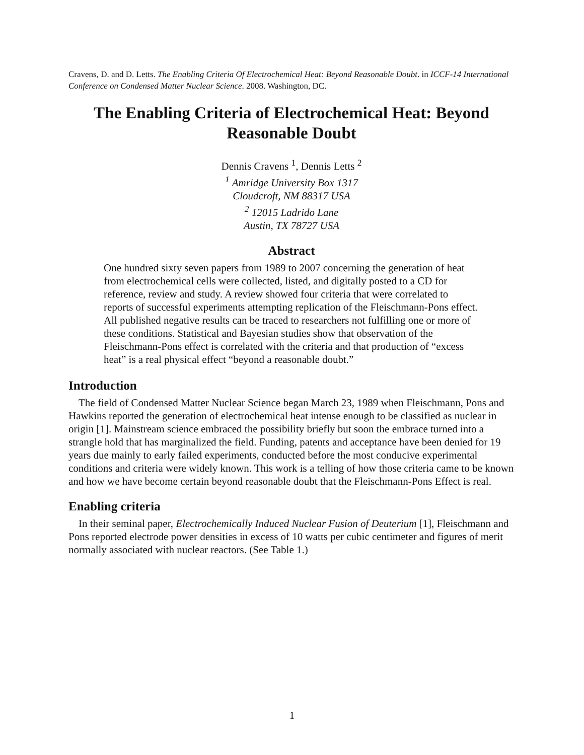Cravens, D. and D. Letts. The Enabling Criteria Of Electrochemical Heat: Beyond Reasonable Doubt. in ICCF-14 International Conference on Condensed Matter Nuclear Science. 2008. Washington, DC.
The Enabling Criteria of Electrochemical Heat: Beyond Reasonable Doubt
Dennis Cravens <sup>1</sup>, Dennis Letts <sup>2</sup>
<sup>1</sup> Amridge University Box 1317
Cloudcroft, NM 88317 USA
<sup>2</sup> 12015 Ladrido Lane
Austin, TX 78727 USA
Abstract
One hundred sixty seven papers from 1989 to 2007 concerning the generation of heat from electrochemical cells were collected, listed, and digitally posted to a CD for reference, review and study. A review showed four criteria that were correlated to reports of successful experiments attempting replication of the Fleischmann-Pons effect. All published negative results can be traced to researchers not fulfilling one or more of these conditions. Statistical and Bayesian studies show that observation of the Fleischmann-Pons effect is correlated with the criteria and that production of “excess heat” is a real physical effect “beyond a reasonable doubt.”
Introduction
The field of Condensed Matter Nuclear Science began March 23, 1989 when Fleischmann, Pons and Hawkins reported the generation of electrochemical heat intense enough to be classified as nuclear in origin [1]. Mainstream science embraced the possibility briefly but soon the embrace turned into a strangle hold that has marginalized the field. Funding, patents and acceptance have been denied for 19 years due mainly to early failed experiments, conducted before the most conducive experimental conditions and criteria were widely known. This work is a telling of how those criteria came to be known and how we have become certain beyond reasonable doubt that the Fleischmann-Pons Effect is real.
Enabling criteria
In their seminal paper, Electrochemically Induced Nuclear Fusion of Deuterium [1], Fleischmann and Pons reported electrode power densities in excess of 10 watts per cubic centimeter and figures of merit normally associated with nuclear reactors. (See Table 1.)
1